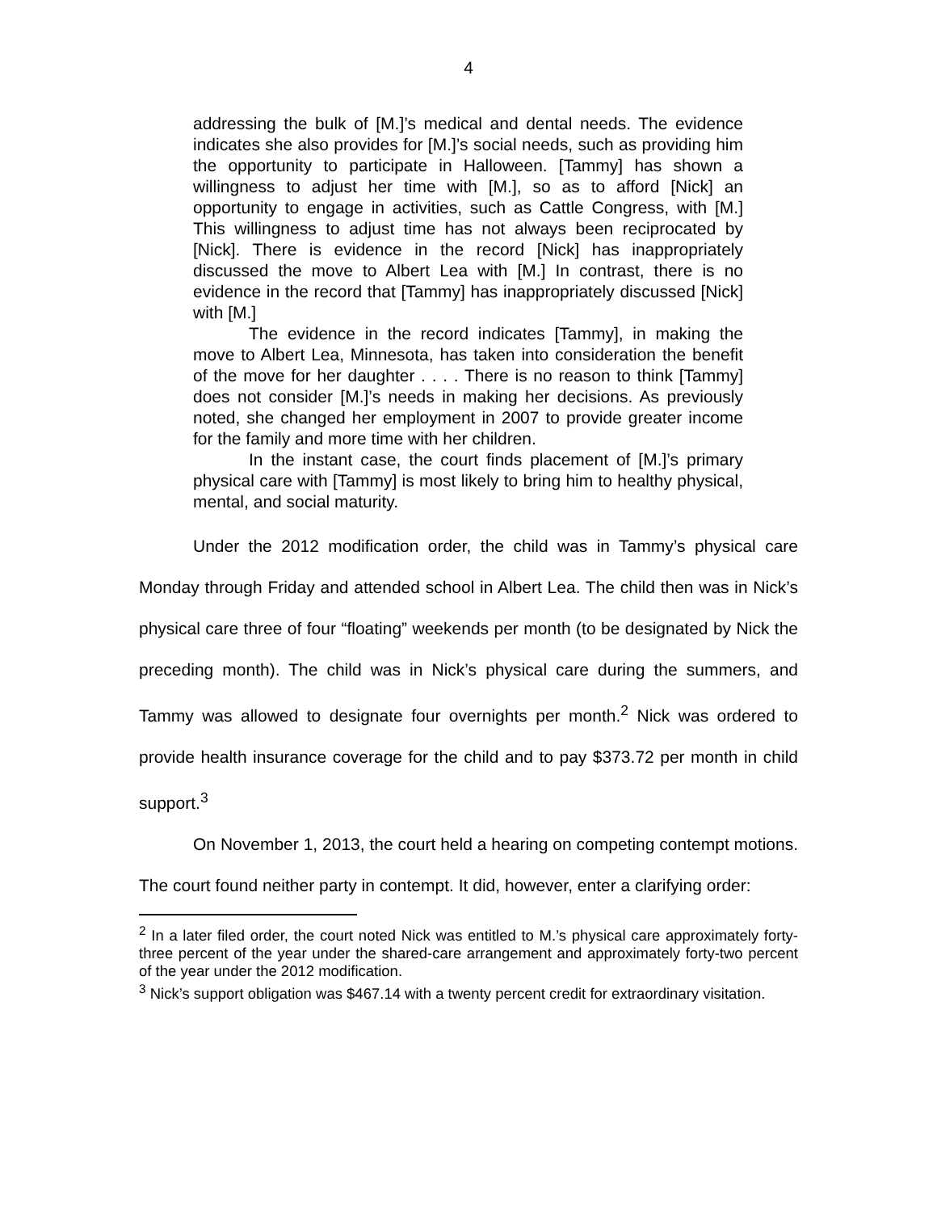4
addressing the bulk of [M.]’s medical and dental needs. The evidence indicates she also provides for [M.]’s social needs, such as providing him the opportunity to participate in Halloween. [Tammy] has shown a willingness to adjust her time with [M.], so as to afford [Nick] an opportunity to engage in activities, such as Cattle Congress, with [M.] This willingness to adjust time has not always been reciprocated by [Nick]. There is evidence in the record [Nick] has inappropriately discussed the move to Albert Lea with [M.] In contrast, there is no evidence in the record that [Tammy] has inappropriately discussed [Nick] with [M.]
The evidence in the record indicates [Tammy], in making the move to Albert Lea, Minnesota, has taken into consideration the benefit of the move for her daughter . . . . There is no reason to think [Tammy] does not consider [M.]’s needs in making her decisions. As previously noted, she changed her employment in 2007 to provide greater income for the family and more time with her children.
In the instant case, the court finds placement of [M.]’s primary physical care with [Tammy] is most likely to bring him to healthy physical, mental, and social maturity.
Under the 2012 modification order, the child was in Tammy’s physical care Monday through Friday and attended school in Albert Lea. The child then was in Nick’s physical care three of four “floating” weekends per month (to be designated by Nick the preceding month). The child was in Nick’s physical care during the summers, and Tammy was allowed to designate four overnights per month.<sup>2</sup> Nick was ordered to provide health insurance coverage for the child and to pay $373.72 per month in child support.<sup>3</sup>
On November 1, 2013, the court held a hearing on competing contempt motions. The court found neither party in contempt. It did, however, enter a clarifying order:
<sup>2</sup> In a later filed order, the court noted Nick was entitled to M.’s physical care approximately forty-three percent of the year under the shared-care arrangement and approximately forty-two percent of the year under the 2012 modification.
<sup>3</sup> Nick’s support obligation was $467.14 with a twenty percent credit for extraordinary visitation.